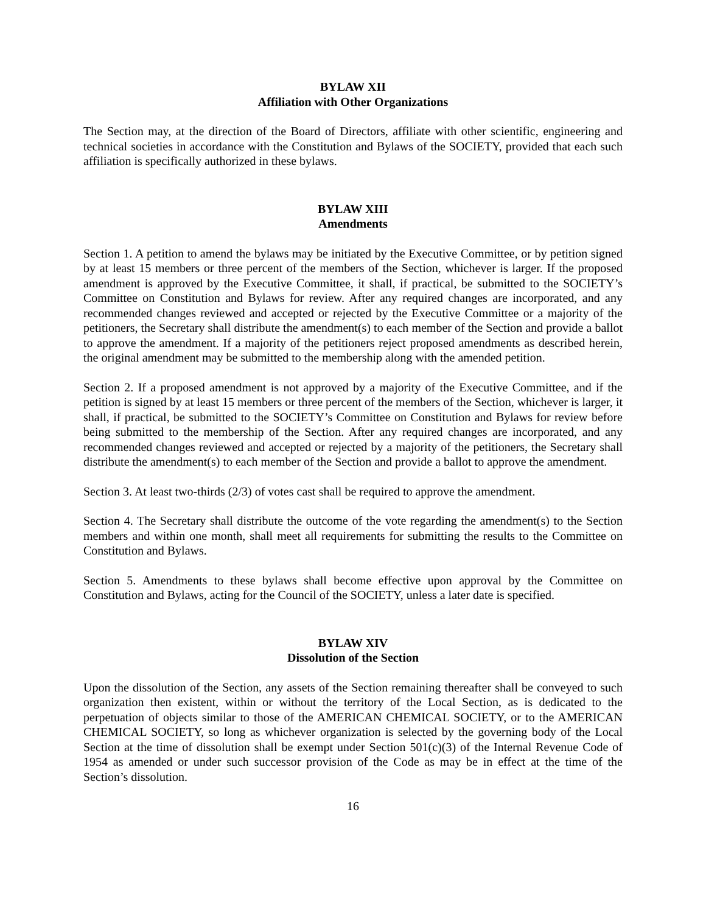BYLAW XII
Affiliation with Other Organizations
The Section may, at the direction of the Board of Directors, affiliate with other scientific, engineering and technical societies in accordance with the Constitution and Bylaws of the SOCIETY, provided that each such affiliation is specifically authorized in these bylaws.
BYLAW XIII
Amendments
Section 1. A petition to amend the bylaws may be initiated by the Executive Committee, or by petition signed by at least 15 members or three percent of the members of the Section, whichever is larger. If the proposed amendment is approved by the Executive Committee, it shall, if practical, be submitted to the SOCIETY’s Committee on Constitution and Bylaws for review. After any required changes are incorporated, and any recommended changes reviewed and accepted or rejected by the Executive Committee or a majority of the petitioners, the Secretary shall distribute the amendment(s) to each member of the Section and provide a ballot to approve the amendment. If a majority of the petitioners reject proposed amendments as described herein, the original amendment may be submitted to the membership along with the amended petition.
Section 2. If a proposed amendment is not approved by a majority of the Executive Committee, and if the petition is signed by at least 15 members or three percent of the members of the Section, whichever is larger, it shall, if practical, be submitted to the SOCIETY’s Committee on Constitution and Bylaws for review before being submitted to the membership of the Section. After any required changes are incorporated, and any recommended changes reviewed and accepted or rejected by a majority of the petitioners, the Secretary shall distribute the amendment(s) to each member of the Section and provide a ballot to approve the amendment.
Section 3. At least two-thirds (2/3) of votes cast shall be required to approve the amendment.
Section 4. The Secretary shall distribute the outcome of the vote regarding the amendment(s) to the Section members and within one month, shall meet all requirements for submitting the results to the Committee on Constitution and Bylaws.
Section 5. Amendments to these bylaws shall become effective upon approval by the Committee on Constitution and Bylaws, acting for the Council of the SOCIETY, unless a later date is specified.
BYLAW XIV
Dissolution of the Section
Upon the dissolution of the Section, any assets of the Section remaining thereafter shall be conveyed to such organization then existent, within or without the territory of the Local Section, as is dedicated to the perpetuation of objects similar to those of the AMERICAN CHEMICAL SOCIETY, or to the AMERICAN CHEMICAL SOCIETY, so long as whichever organization is selected by the governing body of the Local Section at the time of dissolution shall be exempt under Section 501(c)(3) of the Internal Revenue Code of 1954 as amended or under such successor provision of the Code as may be in effect at the time of the Section’s dissolution.
16